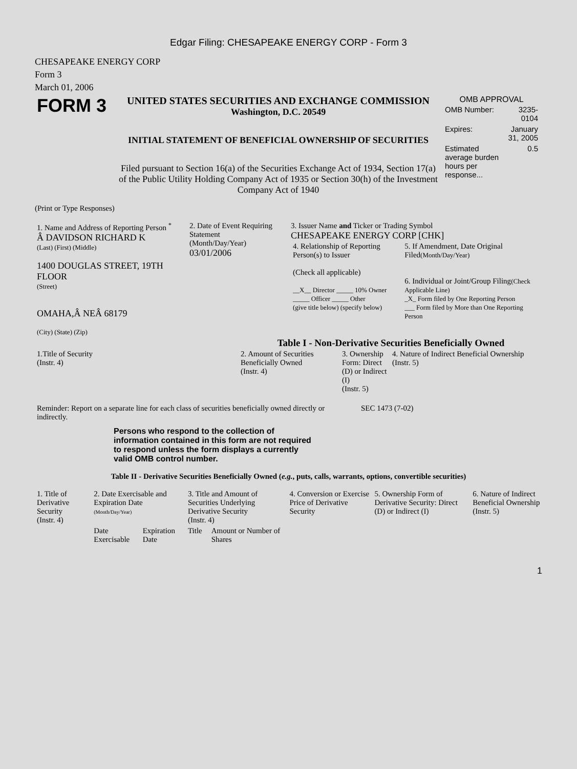Edgar Filing: CHESAPEAKE ENERGY CORP - Form 3
CHESAPEAKE ENERGY CORP
Form 3
March 01, 2006
| FORM 3 | UNITED STATES SECURITIES AND EXCHANGE COMMISSION Washington, D.C. 20549 INITIAL STATEMENT OF BENEFICIAL OWNERSHIP OF SECURITIES Filed pursuant to Section 16(a) of the Securities Exchange Act of 1934, Section 17(a) of the Public Utility Holding Company Act of 1935 or Section 30(h) of the Investment Company Act of 1940 | OMB APPROVAL / OMB Number: / 3235-0104 / / Expires: / January 31, 2005 / / Estimated average burden hours per response... / 0.5 / |
(Print or Type Responses)
| 1. Name and Address of Reporting Person <sup>*</sup> Â DAVIDSON RICHARD K (Last) (First) (Middle) 1400 DOUGLAS STREET, 19TH FLOOR (Street) OMAHA,Â NEÂ 68179 (City) (State) (Zip) | 2. Date of Event Requiring Statement (Month/Day/Year) 03/01/2006 | 3. Issuer Name and Ticker or Trading Symbol CHESAPEAKE ENERGY CORP [CHK] / 4. Relationship of Reporting Person(s) to Issuer (Check all applicable) __X__ Director _____ 10% Owner _____ Officer _____ Other (give title below) (specify below) / 5. If Amendment, Date Original Filed (Month/Day/Year) 6. Individual or Joint/Group Filing (Check Applicable Line) _X_ Form filed by One Reporting Person ___ Form filed by More than One Reporting Person / |
Table I - Non-Derivative Securities Beneficially Owned
| 1.Title of Security (Instr. 4) | 2. Amount of Securities Beneficially Owned (Instr. 4) | 3. Ownership Form: Direct (D) or Indirect (I) (Instr. 5) | 4. Nature of Indirect Beneficial Ownership (Instr. 5) |
| --- | --- | --- | --- |
| Reminder: Report on a separate line for each class of securities beneficially owned directly or indirectly. Persons who respond to the collection of information contained in this form are not required to respond unless the form displays a currently valid OMB control number. | SEC 1473 (7-02) |
Table II - Derivative Securities Beneficially Owned (e.g., puts, calls, warrants, options, convertible securities)
| 1. Title of Derivative Security (Instr. 4) | 2. Date Exercisable and Expiration Date (Month/Day/Year) | | 3. Title and Amount of Securities Underlying Derivative Security (Instr. 4) | | 4. Conversion or Exercise Price of Derivative Security | 5. Ownership Form of Derivative Security: Direct (D) or Indirect (I) | 6. Nature of Indirect Beneficial Ownership (Instr. 5) |
| --- | --- | --- | --- | --- | --- | --- | --- |
| | Date Exercisable | Expiration Date | Title | Amount or Number of Shares | | | |
1